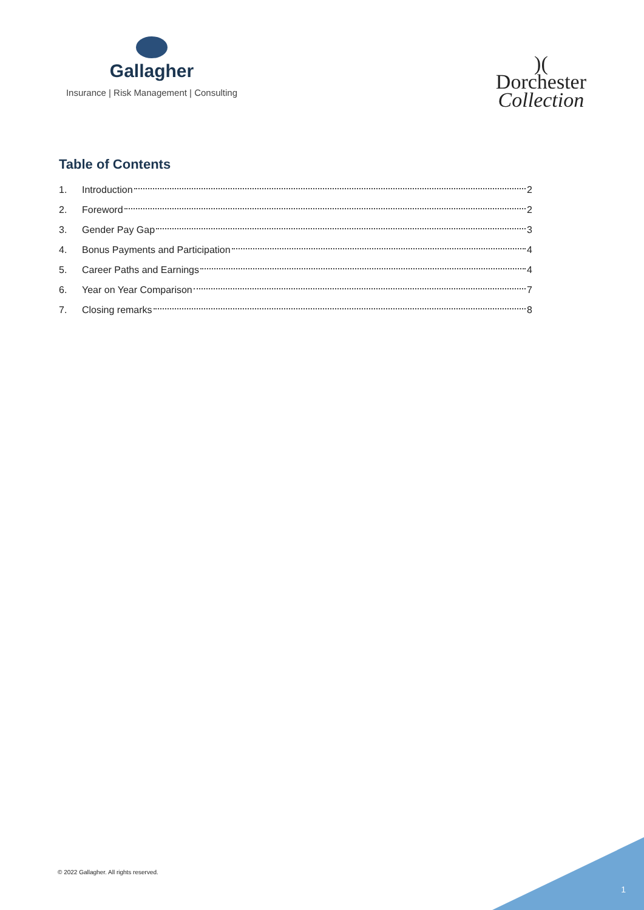Gallagher
Insurance | Risk Management | Consulting
)(
Dorchester
Collection
Table of Contents
1. Introduction 2
2. Foreword 2
3. Gender Pay Gap 3
4. Bonus Payments and Participation 4
5. Career Paths and Earnings 4
6. Year on Year Comparison 7
7. Closing remarks 8
© 2022 Gallagher. All rights reserved.
1